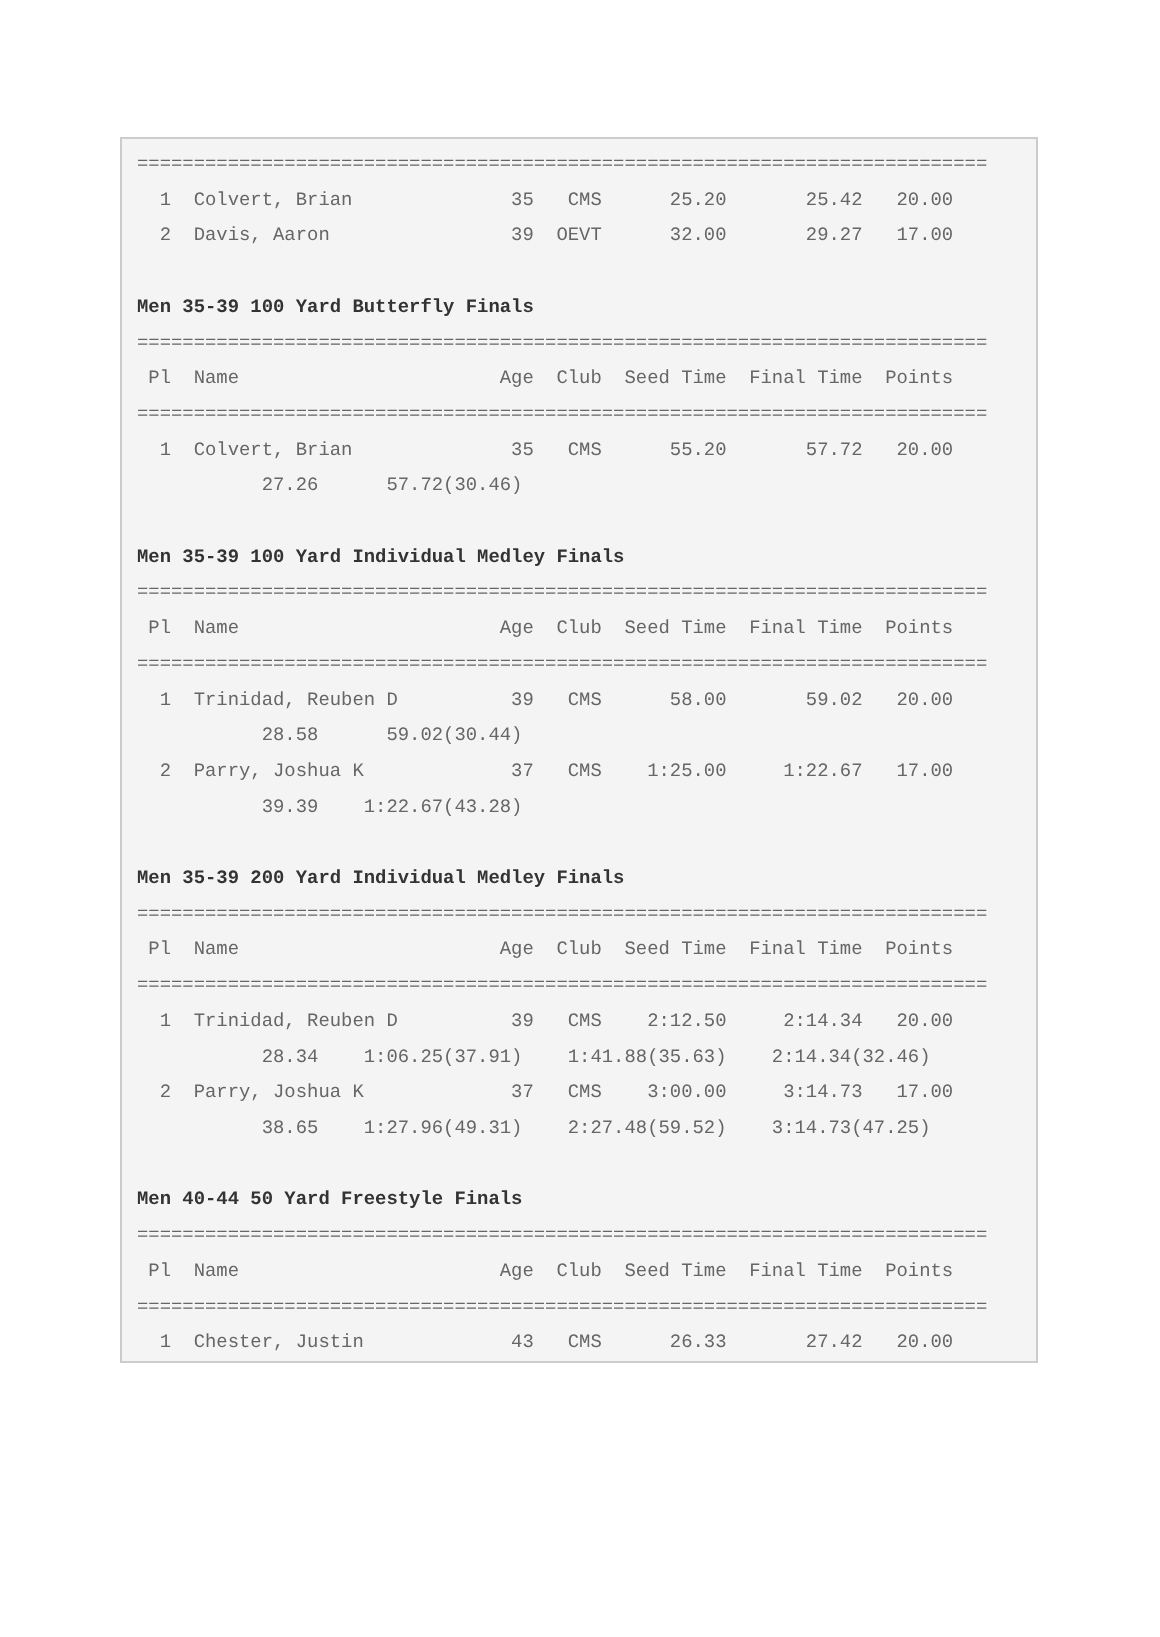===========================================================================
  1  Colvert, Brian              35   CMS      25.20       25.42   20.00
  2  Davis, Aaron                39  OEVT      32.00       29.27   17.00

Men 35-39 100 Yard Butterfly Finals
===========================================================================
 Pl  Name                       Age  Club  Seed Time  Final Time  Points
===========================================================================
  1  Colvert, Brian              35   CMS      55.20       57.72   20.00
           27.26      57.72(30.46)

Men 35-39 100 Yard Individual Medley Finals
===========================================================================
 Pl  Name                       Age  Club  Seed Time  Final Time  Points
===========================================================================
  1  Trinidad, Reuben D          39   CMS      58.00       59.02   20.00
           28.58      59.02(30.44)
  2  Parry, Joshua K             37   CMS    1:25.00     1:22.67   17.00
           39.39    1:22.67(43.28)

Men 35-39 200 Yard Individual Medley Finals
===========================================================================
 Pl  Name                       Age  Club  Seed Time  Final Time  Points
===========================================================================
  1  Trinidad, Reuben D          39   CMS    2:12.50     2:14.34   20.00
           28.34    1:06.25(37.91)    1:41.88(35.63)    2:14.34(32.46)
  2  Parry, Joshua K             37   CMS    3:00.00     3:14.73   17.00
           38.65    1:27.96(49.31)    2:27.48(59.52)    3:14.73(47.25)

Men 40-44 50 Yard Freestyle Finals
===========================================================================
 Pl  Name                       Age  Club  Seed Time  Final Time  Points
===========================================================================
  1  Chester, Justin             43   CMS      26.33       27.42   20.00